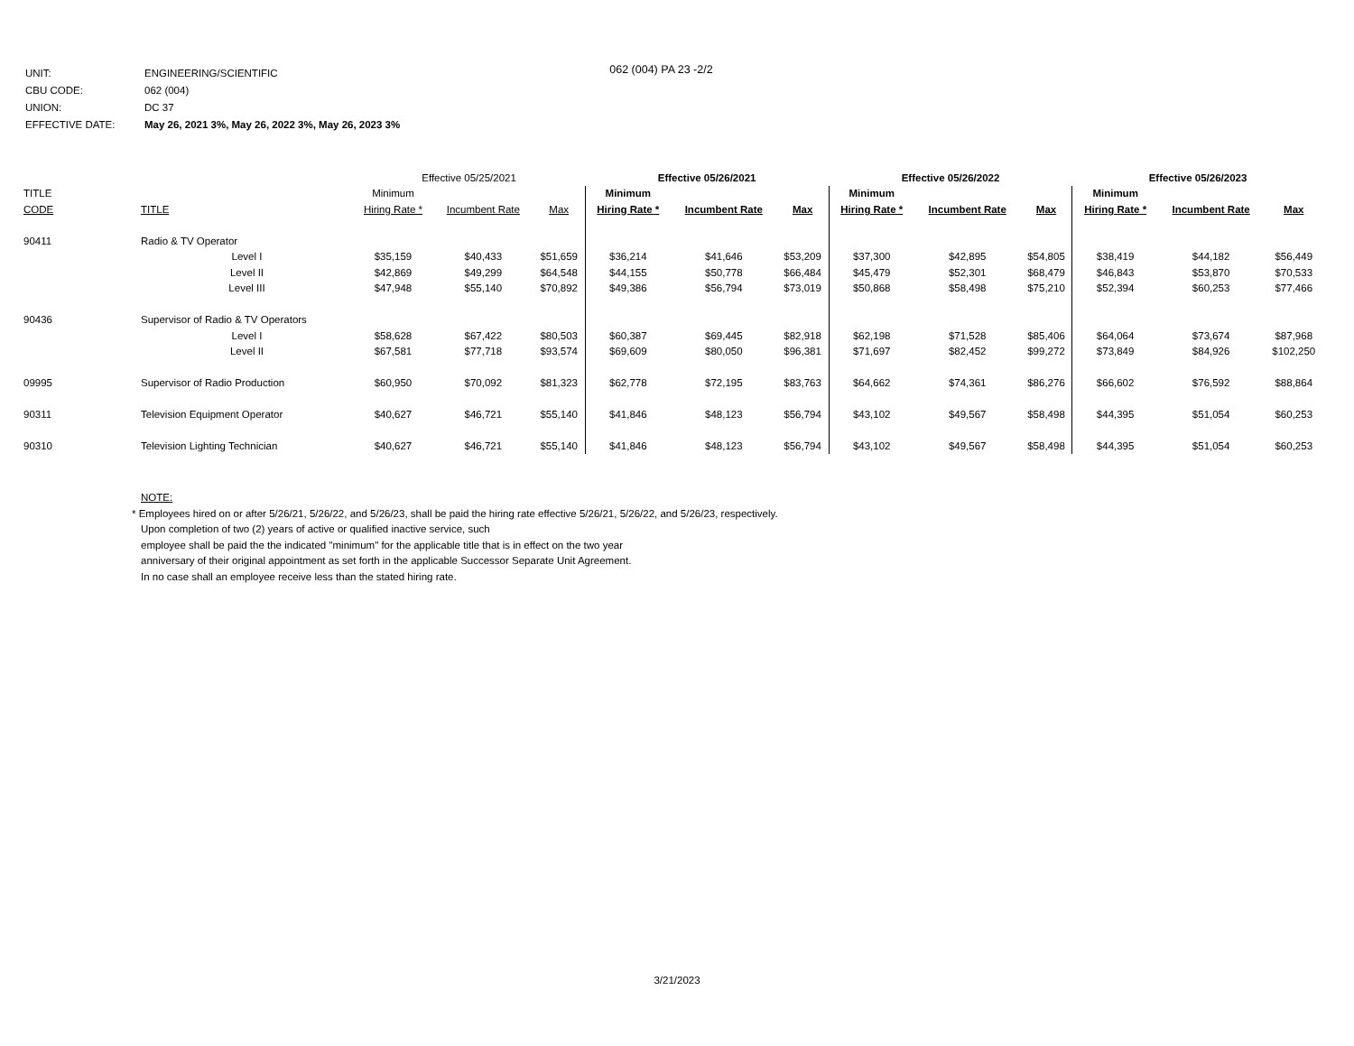| UNIT: | ENGINEERING/SCIENTIFIC |
| CBU CODE: | 062 (004) |
| UNION: | DC 37 |
| EFFECTIVE DATE: | May 26, 2021 3%, May 26, 2022 3%, May 26, 2023 3% |
062 (004) PA 23 -2/2
| | | Effective 05/25/2021 | | | Effective 05/26/2021 | | | Effective 05/26/2022 | | | Effective 05/26/2023 | | |
| --- | --- | --- | --- | --- | --- | --- | --- | --- | --- | --- | --- | --- | --- |
| TITLE | | Minimum | | | Minimum | | | Minimum | | | Minimum | | |
| CODE | TITLE | Hiring Rate * | Incumbent Rate | Max | Hiring Rate * | Incumbent Rate | Max | Hiring Rate * | Incumbent Rate | Max | Hiring Rate * | Incumbent Rate | Max |
| 90411 | Radio & TV Operator | | | | | | | | | | | | |
| | Level I | $35,159 | $40,433 | $51,659 | $36,214 | $41,646 | $53,209 | $37,300 | $42,895 | $54,805 | $38,419 | $44,182 | $56,449 |
| | Level II | $42,869 | $49,299 | $64,548 | $44,155 | $50,778 | $66,484 | $45,479 | $52,301 | $68,479 | $46,843 | $53,870 | $70,533 |
| | Level III | $47,948 | $55,140 | $70,892 | $49,386 | $56,794 | $73,019 | $50,868 | $58,498 | $75,210 | $52,394 | $60,253 | $77,466 |
| 90436 | Supervisor of Radio & TV Operators | | | | | | | | | | | | |
| | Level I | $58,628 | $67,422 | $80,503 | $60,387 | $69,445 | $82,918 | $62,198 | $71,528 | $85,406 | $64,064 | $73,674 | $87,968 |
| | Level II | $67,581 | $77,718 | $93,574 | $69,609 | $80,050 | $96,381 | $71,697 | $82,452 | $99,272 | $73,849 | $84,926 | $102,250 |
| 09995 | Supervisor of Radio Production | $60,950 | $70,092 | $81,323 | $62,778 | $72,195 | $83,763 | $64,662 | $74,361 | $86,276 | $66,602 | $76,592 | $88,864 |
| 90311 | Television Equipment Operator | $40,627 | $46,721 | $55,140 | $41,846 | $48,123 | $56,794 | $43,102 | $49,567 | $58,498 | $44,395 | $51,054 | $60,253 |
| 90310 | Television Lighting Technician | $40,627 | $46,721 | $55,140 | $41,846 | $48,123 | $56,794 | $43,102 | $49,567 | $58,498 | $44,395 | $51,054 | $60,253 |
NOTE:
* Employees hired on or after 5/26/21, 5/26/22, and 5/26/23, shall be paid the hiring rate effective 5/26/21, 5/26/22, and 5/26/23, respectively.
Upon completion of two (2) years of active or qualified inactive service, such
employee shall be paid the the indicated "minimum" for the applicable title that is in effect on the two year
anniversary of their original appointment as set forth in the applicable Successor Separate Unit Agreement.
In no case shall an employee receive less than the stated hiring rate.
3/21/2023